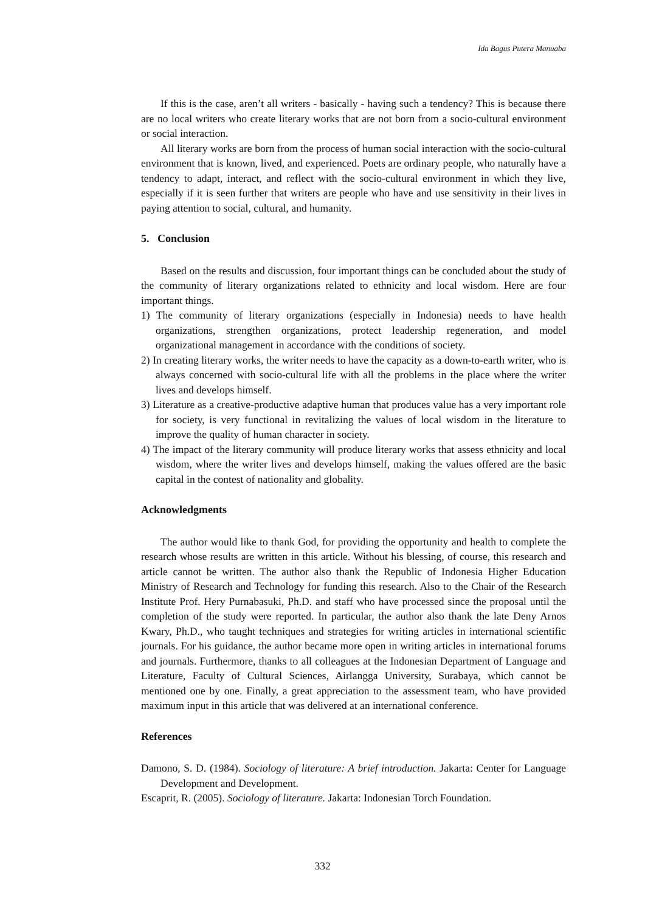Ida Bagus Putera Manuaba
If this is the case, aren’t all writers - basically - having such a tendency? This is because there are no local writers who create literary works that are not born from a socio-cultural environment or social interaction.
All literary works are born from the process of human social interaction with the socio-cultural environment that is known, lived, and experienced. Poets are ordinary people, who naturally have a tendency to adapt, interact, and reflect with the socio-cultural environment in which they live, especially if it is seen further that writers are people who have and use sensitivity in their lives in paying attention to social, cultural, and humanity.
5. Conclusion
Based on the results and discussion, four important things can be concluded about the study of the community of literary organizations related to ethnicity and local wisdom. Here are four important things.
1) The community of literary organizations (especially in Indonesia) needs to have health organizations, strengthen organizations, protect leadership regeneration, and model organizational management in accordance with the conditions of society.
2) In creating literary works, the writer needs to have the capacity as a down-to-earth writer, who is always concerned with socio-cultural life with all the problems in the place where the writer lives and develops himself.
3) Literature as a creative-productive adaptive human that produces value has a very important role for society, is very functional in revitalizing the values of local wisdom in the literature to improve the quality of human character in society.
4) The impact of the literary community will produce literary works that assess ethnicity and local wisdom, where the writer lives and develops himself, making the values offered are the basic capital in the contest of nationality and globality.
Acknowledgments
The author would like to thank God, for providing the opportunity and health to complete the research whose results are written in this article. Without his blessing, of course, this research and article cannot be written. The author also thank the Republic of Indonesia Higher Education Ministry of Research and Technology for funding this research. Also to the Chair of the Research Institute Prof. Hery Purnabasuki, Ph.D. and staff who have processed since the proposal until the completion of the study were reported. In particular, the author also thank the late Deny Arnos Kwary, Ph.D., who taught techniques and strategies for writing articles in international scientific journals. For his guidance, the author became more open in writing articles in international forums and journals. Furthermore, thanks to all colleagues at the Indonesian Department of Language and Literature, Faculty of Cultural Sciences, Airlangga University, Surabaya, which cannot be mentioned one by one. Finally, a great appreciation to the assessment team, who have provided maximum input in this article that was delivered at an international conference.
References
Damono, S. D. (1984). Sociology of literature: A brief introduction. Jakarta: Center for Language Development and Development.
Escaprit, R. (2005). Sociology of literature. Jakarta: Indonesian Torch Foundation.
332